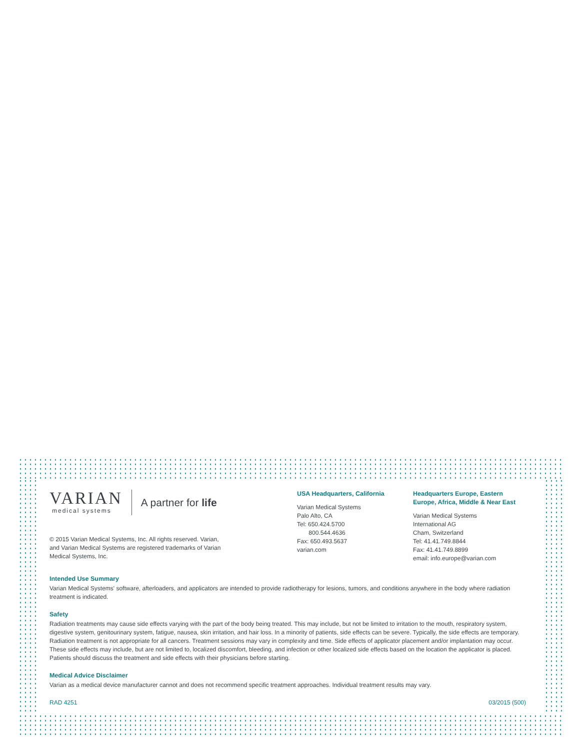VARIAN
medical systems
A partner for life
© 2015 Varian Medical Systems, Inc. All rights reserved. Varian,
and Varian Medical Systems are registered trademarks of Varian
Medical Systems, Inc.
USA Headquarters, California
Varian Medical Systems
Palo Alto, CA
Tel: 650.424.5700
800.544.4636
Fax: 650.493.5637
varian.com
Headquarters Europe, Eastern
Europe, Africa, Middle & Near East
Varian Medical Systems
International AG
Cham, Switzerland
Tel: 41.41.749.8844
Fax: 41.41.749.8899
email: info.europe@varian.com
Intended Use Summary
Varian Medical Systems' software, afterloaders, and applicators are intended to provide radiotherapy for lesions, tumors, and conditions anywhere in the body where radiation treatment is indicated.
Safety
Radiation treatments may cause side effects varying with the part of the body being treated. This may include, but not be limited to irritation to the mouth, respiratory system, digestive system, genitourinary system, fatigue, nausea, skin irritation, and hair loss. In a minority of patients, side effects can be severe. Typically, the side effects are temporary. Radiation treatment is not appropriate for all cancers. Treatment sessions may vary in complexity and time. Side effects of applicator placement and/or implantation may occur. These side effects may include, but are not limited to, localized discomfort, bleeding, and infection or other localized side effects based on the location the applicator is placed. Patients should discuss the treatment and side effects with their physicians before starting.
Medical Advice Disclaimer
Varian as a medical device manufacturer cannot and does not recommend specific treatment approaches. Individual treatment results may vary.
RAD 4251 03/2015 (500)